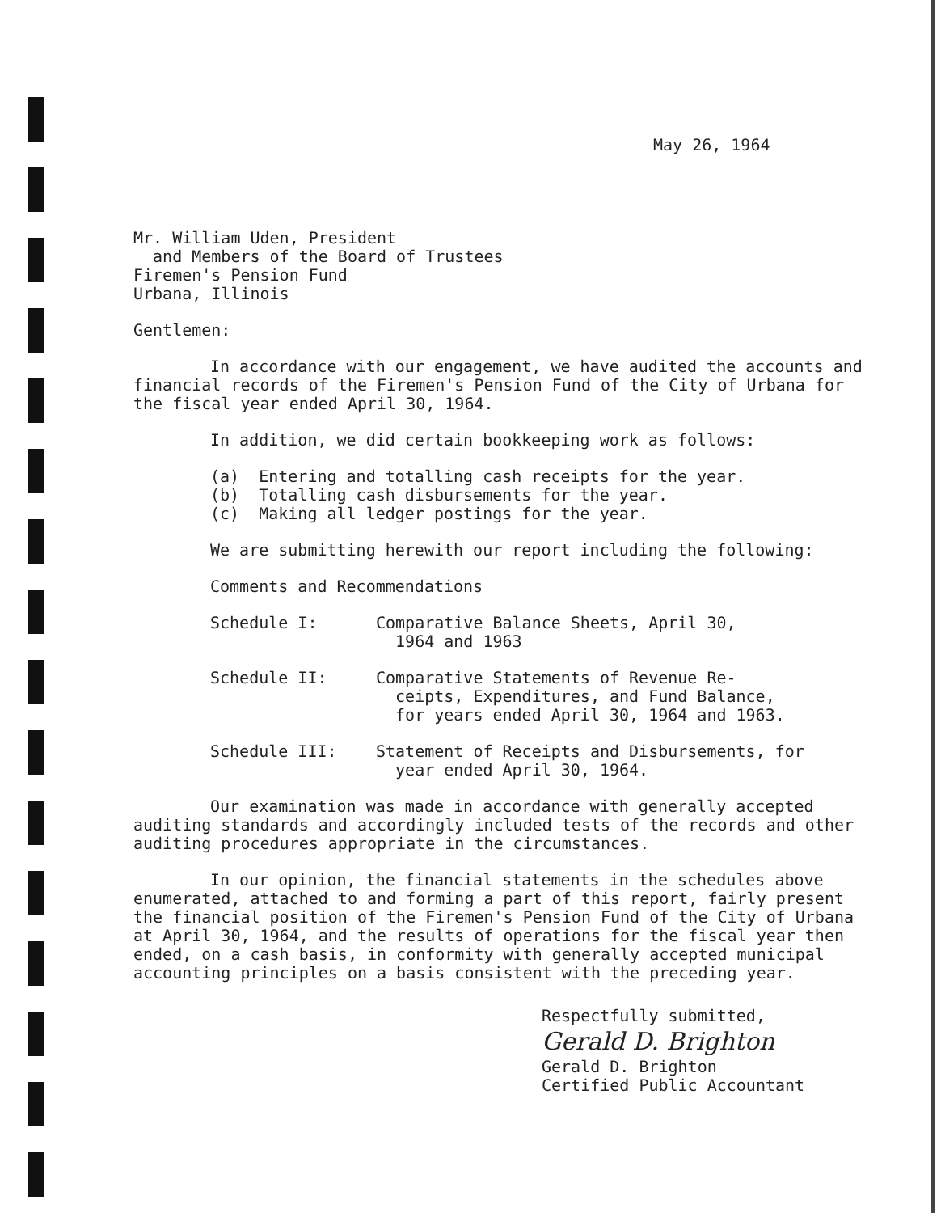May 26, 1964
Mr. William Uden, President
and Members of the Board of Trustees
Firemen's Pension Fund
Urbana, Illinois
Gentlemen:
In accordance with our engagement, we have audited the accounts and financial records of the Firemen's Pension Fund of the City of Urbana for the fiscal year ended April 30, 1964.
In addition, we did certain bookkeeping work as follows:
(a) Entering and totalling cash receipts for the year.
(b) Totalling cash disbursements for the year.
(c) Making all ledger postings for the year.
We are submitting herewith our report including the following:
Comments and Recommendations
Schedule I: Comparative Balance Sheets, April 30,
1964 and 1963
Schedule II: Comparative Statements of Revenue Re-
ceipts, Expenditures, and Fund Balance,
for years ended April 30, 1964 and 1963.
Schedule III: Statement of Receipts and Disbursements, for
year ended April 30, 1964.
Our examination was made in accordance with generally accepted auditing standards and accordingly included tests of the records and other auditing procedures appropriate in the circumstances.
In our opinion, the financial statements in the schedules above enumerated, attached to and forming a part of this report, fairly present the financial position of the Firemen's Pension Fund of the City of Urbana at April 30, 1964, and the results of operations for the fiscal year then ended, on a cash basis, in conformity with generally accepted municipal accounting principles on a basis consistent with the preceding year.
Respectfully submitted,
Gerald D. Brighton
Gerald D. Brighton
Certified Public Accountant